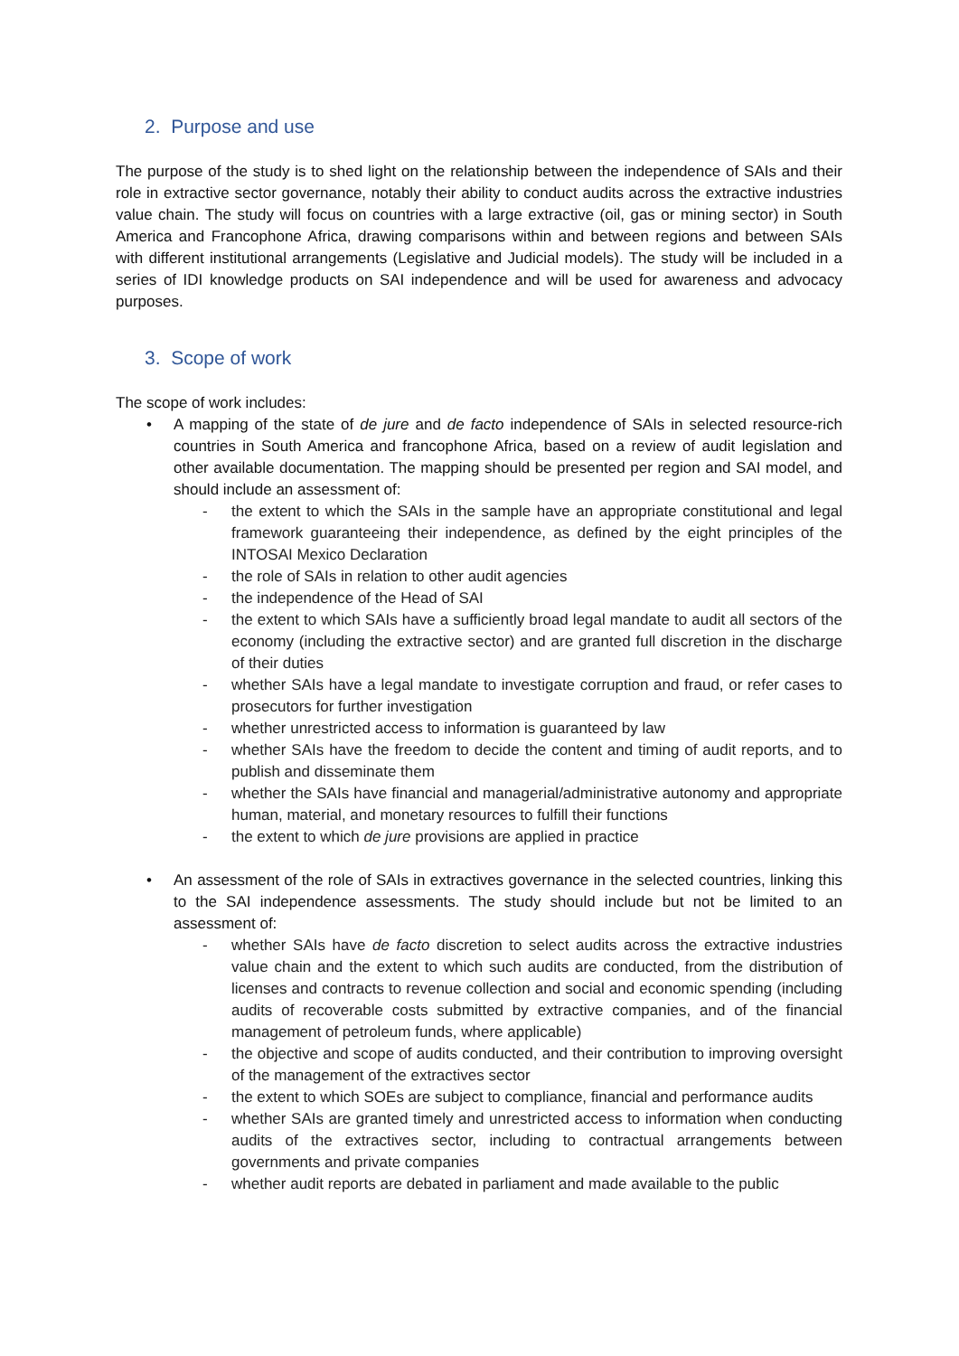2. Purpose and use
The purpose of the study is to shed light on the relationship between the independence of SAIs and their role in extractive sector governance, notably their ability to conduct audits across the extractive industries value chain. The study will focus on countries with a large extractive (oil, gas or mining sector) in South America and Francophone Africa, drawing comparisons within and between regions and between SAIs with different institutional arrangements (Legislative and Judicial models). The study will be included in a series of IDI knowledge products on SAI independence and will be used for awareness and advocacy purposes.
3. Scope of work
The scope of work includes:
• A mapping of the state of de jure and de facto independence of SAIs in selected resource-rich countries in South America and francophone Africa, based on a review of audit legislation and other available documentation. The mapping should be presented per region and SAI model, and should include an assessment of:
- the extent to which the SAIs in the sample have an appropriate constitutional and legal framework guaranteeing their independence, as defined by the eight principles of the INTOSAI Mexico Declaration
- the role of SAIs in relation to other audit agencies
- the independence of the Head of SAI
- the extent to which SAIs have a sufficiently broad legal mandate to audit all sectors of the economy (including the extractive sector) and are granted full discretion in the discharge of their duties
- whether SAIs have a legal mandate to investigate corruption and fraud, or refer cases to prosecutors for further investigation
- whether unrestricted access to information is guaranteed by law
- whether SAIs have the freedom to decide the content and timing of audit reports, and to publish and disseminate them
- whether the SAIs have financial and managerial/administrative autonomy and appropriate human, material, and monetary resources to fulfill their functions
- the extent to which de jure provisions are applied in practice
• An assessment of the role of SAIs in extractives governance in the selected countries, linking this to the SAI independence assessments. The study should include but not be limited to an assessment of:
- whether SAIs have de facto discretion to select audits across the extractive industries value chain and the extent to which such audits are conducted, from the distribution of licenses and contracts to revenue collection and social and economic spending (including audits of recoverable costs submitted by extractive companies, and of the financial management of petroleum funds, where applicable)
- the objective and scope of audits conducted, and their contribution to improving oversight of the management of the extractives sector
- the extent to which SOEs are subject to compliance, financial and performance audits
- whether SAIs are granted timely and unrestricted access to information when conducting audits of the extractives sector, including to contractual arrangements between governments and private companies
- whether audit reports are debated in parliament and made available to the public